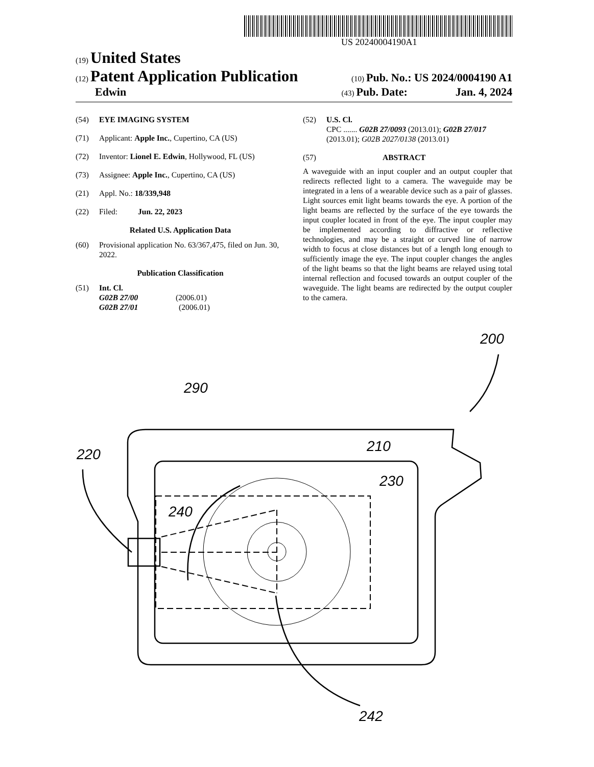US 20240004190A1
(19) United States
(12) Patent Application Publication (10) Pub. No.: US 2024/0004190 A1
Edwin (43) Pub. Date: Jan. 4, 2024
(54) EYE IMAGING SYSTEM
(71) Applicant: Apple Inc., Cupertino, CA (US)
(72) Inventor: Lionel E. Edwin, Hollywood, FL (US)
(73) Assignee: Apple Inc., Cupertino, CA (US)
(21) Appl. No.: 18/339,948
(22) Filed: Jun. 22, 2023
Related U.S. Application Data
(60) Provisional application No. 63/367,475, filed on Jun. 30, 2022.
Publication Classification
(51) Int. Cl.
G02B 27/00 (2006.01)
G02B 27/01 (2006.01)
(52) U.S. Cl.
CPC ....... G02B 27/0093 (2013.01); G02B 27/017 (2013.01); G02B 2027/0138 (2013.01)
(57) ABSTRACT
A waveguide with an input coupler and an output coupler that redirects reflected light to a camera. The waveguide may be integrated in a lens of a wearable device such as a pair of glasses. Light sources emit light beams towards the eye. A portion of the light beams are reflected by the surface of the eye towards the input coupler located in front of the eye. The input coupler may be implemented according to diffractive or reflective technologies, and may be a straight or curved line of narrow width to focus at close distances but of a length long enough to sufficiently image the eye. The input coupler changes the angles of the light beams so that the light beams are relayed using total internal reflection and focused towards an output coupler of the waveguide. The light beams are redirected by the output coupler to the camera.
200
290
220
210
230
240
242